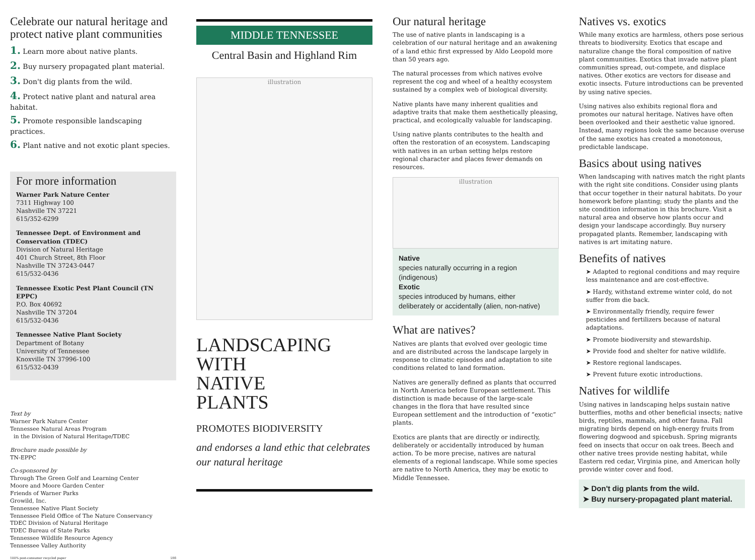Celebrate our natural heritage and protect native plant communities
1. Learn more about native plants.
2. Buy nursery propagated plant material.
3. Don't dig plants from the wild.
4. Protect native plant and natural area habitat.
5. Promote responsible landscaping practices.
6. Plant native and not exotic plant species.
For more information
Warner Park Nature Center
7311 Highway 100
Nashville TN 37221
615/352-6299
Tennessee Dept. of Environment and Conservation (TDEC)
Division of Natural Heritage
401 Church Street, 8th Floor
Nashville TN 37243-0447
615/532-0436
Tennessee Exotic Pest Plant Council (TN EPPC)
P.O. Box 40692
Nashville TN 37204
615/532-0436
Tennessee Native Plant Society
Department of Botany
University of Tennessee
Knoxville TN 37996-100
615/532-0439
Text by
Warner Park Nature Center
Tennessee Natural Areas Program
in the Division of Natural Heritage/TDEC
Brochure made possible by
TN-EPPC
Co-sponsored by
Through The Green Golf and Learning Center
Moore and Moore Garden Center
Friends of Warner Parks
Growild, Inc.
Tennessee Native Plant Society
Tennessee Field Office of The Nature Conservancy
TDEC Division of Natural Heritage
TDEC Bureau of State Parks
Tennessee Wildlife Resource Agency
Tennessee Valley Authority
100% post-consumer recycled paper 598
MIDDLE TENNESSEE
Central Basin and Highland Rim
illustration
LANDSCAPING
WITH
NATIVE
PLANTS
PROMOTES BIODIVERSITY
and endorses a land ethic that celebrates our natural heritage
Our natural heritage
The use of native plants in landscaping is a celebration of our natural heritage and an awakening of a land ethic first expressed by Aldo Leopold more than 50 years ago.
The natural processes from which natives evolve represent the cog and wheel of a healthy ecosystem sustained by a complex web of biological diversity.
Native plants have many inherent qualities and adaptive traits that make them aesthetically pleasing, practical, and ecologically valuable for landscaping.
Using native plants contributes to the health and often the restoration of an ecosystem. Landscaping with natives in an urban setting helps restore regional character and places fewer demands on resources.
illustration
Native
species naturally occurring in a region (indigenous)
Exotic
species introduced by humans, either deliberately or accidentally (alien, non-native)
What are natives?
Natives are plants that evolved over geologic time and are distributed across the landscape largely in response to climatic episodes and adaptation to site conditions related to land formation.
Natives are generally defined as plants that occurred in North America before European settlement. This distinction is made because of the large-scale changes in the flora that have resulted since European settlement and the introduction of “exotic” plants.
Exotics are plants that are directly or indirectly, deliberately or accidentally introduced by human action. To be more precise, natives are natural elements of a regional landscape. While some species are native to North America, they may be exotic to Middle Tennessee.
Natives vs. exotics
While many exotics are harmless, others pose serious threats to biodiversity. Exotics that escape and naturalize change the floral composition of native plant communities. Exotics that invade native plant communities spread, out-compete, and displace natives. Other exotics are vectors for disease and exotic insects. Future introductions can be prevented by using native species.
Using natives also exhibits regional flora and promotes our natural heritage. Natives have often been overlooked and their aesthetic value ignored. Instead, many regions look the same because overuse of the same exotics has created a monotonous, predictable landscape.
Basics about using natives
When landscaping with natives match the right plants with the right site conditions. Consider using plants that occur together in their natural habitats. Do your homework before planting; study the plants and the site condition information in this brochure. Visit a natural area and observe how plants occur and design your landscape accordingly. Buy nursery propagated plants. Remember, landscaping with natives is art imitating nature.
Benefits of natives
➤ Adapted to regional conditions and may require less maintenance and are cost-effective.
➤ Hardy, withstand extreme winter cold, do not suffer from die back.
➤ Environmentally friendly, require fewer pesticides and fertilizers because of natural adaptations.
➤ Promote biodiversity and stewardship.
➤ Provide food and shelter for native wildlife.
➤ Restore regional landscapes.
➤ Prevent future exotic introductions.
Natives for wildlife
Using natives in landscaping helps sustain native butterflies, moths and other beneficial insects; native birds, reptiles, mammals, and other fauna. Fall migrating birds depend on high-energy fruits from flowering dogwood and spicebush. Spring migrants feed on insects that occur on oak trees. Beech and other native trees provide nesting habitat, while Eastern red cedar, Virginia pine, and American holly provide winter cover and food.
➤ Don't dig plants from the wild.
➤ Buy nursery-propagated plant material.